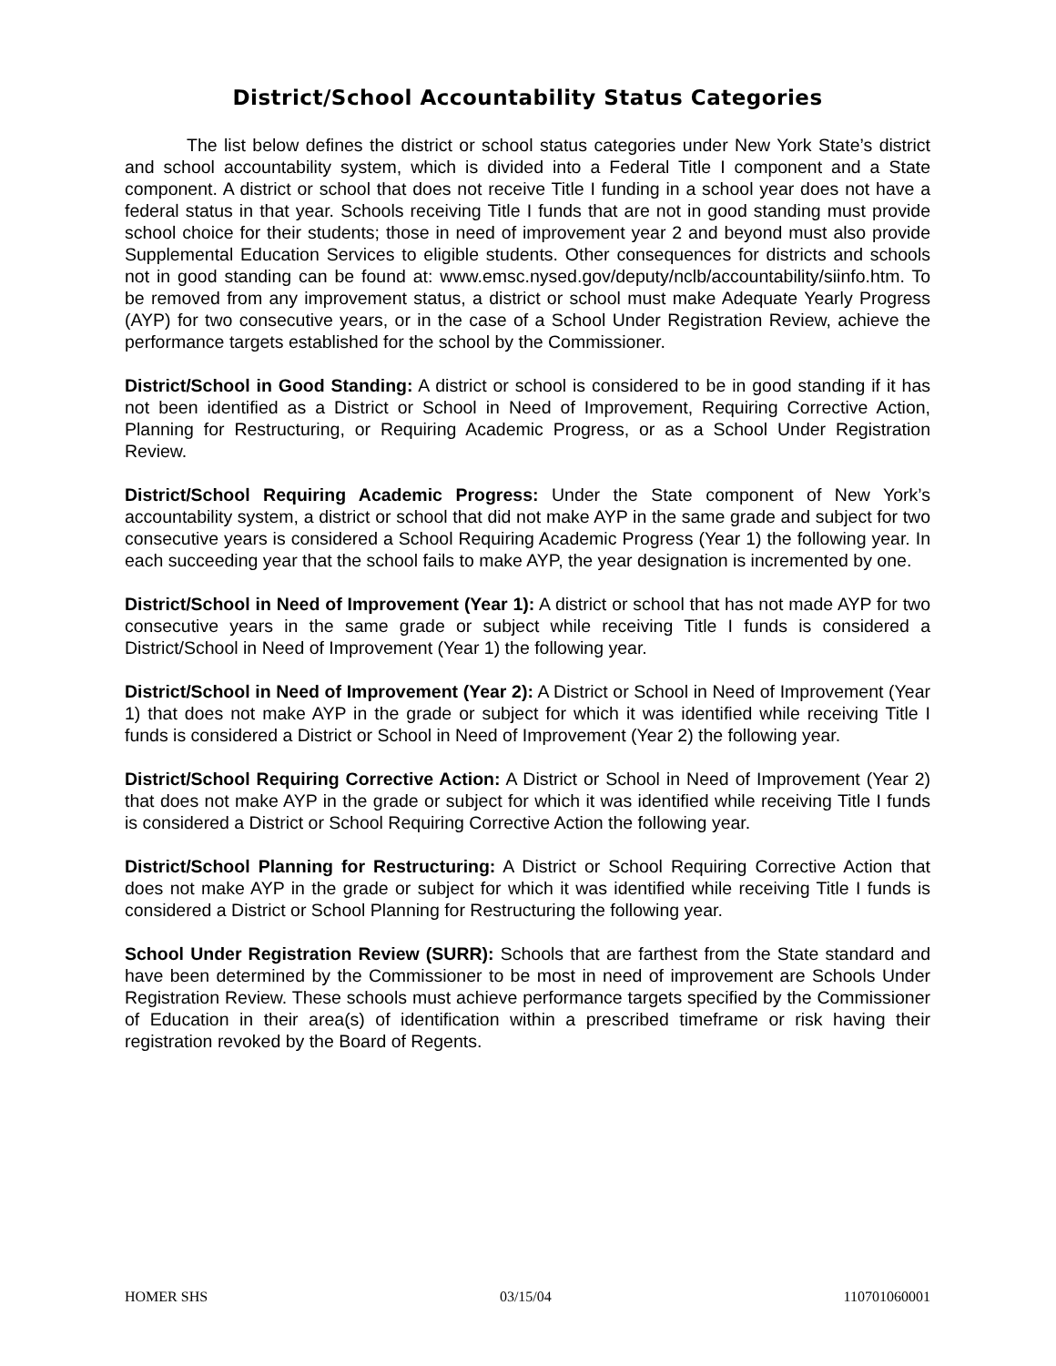District/School Accountability Status Categories
The list below defines the district or school status categories under New York State’s district and school accountability system, which is divided into a Federal Title I component and a State component. A district or school that does not receive Title I funding in a school year does not have a federal status in that year. Schools receiving Title I funds that are not in good standing must provide school choice for their students; those in need of improvement year 2 and beyond must also provide Supplemental Education Services to eligible students. Other consequences for districts and schools not in good standing can be found at: www.emsc.nysed.gov/deputy/nclb/accountability/siinfo.htm. To be removed from any improvement status, a district or school must make Adequate Yearly Progress (AYP) for two consecutive years, or in the case of a School Under Registration Review, achieve the performance targets established for the school by the Commissioner.
District/School in Good Standing: A district or school is considered to be in good standing if it has not been identified as a District or School in Need of Improvement, Requiring Corrective Action, Planning for Restructuring, or Requiring Academic Progress, or as a School Under Registration Review.
District/School Requiring Academic Progress: Under the State component of New York’s accountability system, a district or school that did not make AYP in the same grade and subject for two consecutive years is considered a School Requiring Academic Progress (Year 1) the following year. In each succeeding year that the school fails to make AYP, the year designation is incremented by one.
District/School in Need of Improvement (Year 1): A district or school that has not made AYP for two consecutive years in the same grade or subject while receiving Title I funds is considered a District/School in Need of Improvement (Year 1) the following year.
District/School in Need of Improvement (Year 2): A District or School in Need of Improvement (Year 1) that does not make AYP in the grade or subject for which it was identified while receiving Title I funds is considered a District or School in Need of Improvement (Year 2) the following year.
District/School Requiring Corrective Action: A District or School in Need of Improvement (Year 2) that does not make AYP in the grade or subject for which it was identified while receiving Title I funds is considered a District or School Requiring Corrective Action the following year.
District/School Planning for Restructuring: A District or School Requiring Corrective Action that does not make AYP in the grade or subject for which it was identified while receiving Title I funds is considered a District or School Planning for Restructuring the following year.
School Under Registration Review (SURR): Schools that are farthest from the State standard and have been determined by the Commissioner to be most in need of improvement are Schools Under Registration Review. These schools must achieve performance targets specified by the Commissioner of Education in their area(s) of identification within a prescribed timeframe or risk having their registration revoked by the Board of Regents.
HOMER SHS 03/15/04 110701060001